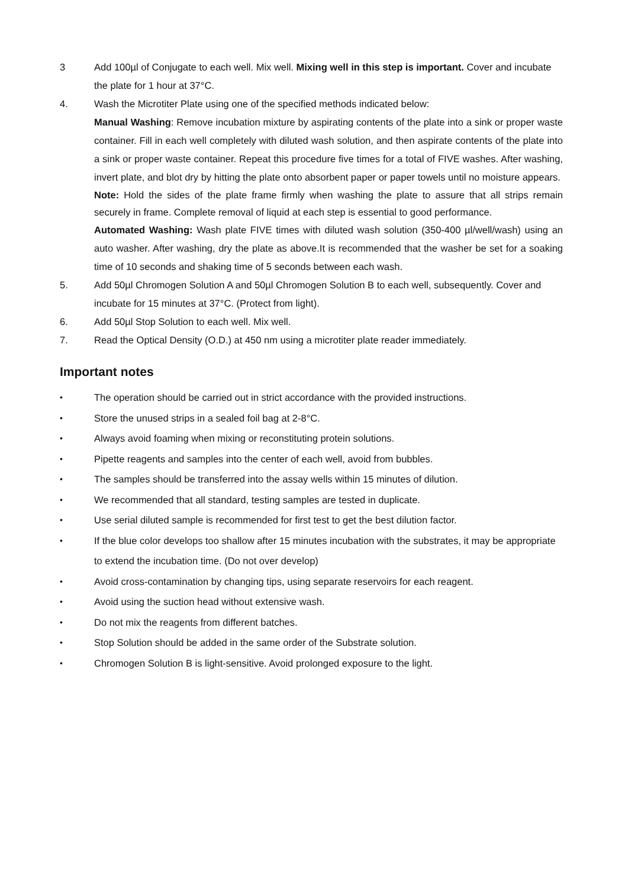3 Add 100µl of Conjugate to each well. Mix well. Mixing well in this step is important. Cover and incubate the plate for 1 hour at 37°C.
4. Wash the Microtiter Plate using one of the specified methods indicated below:
Manual Washing: Remove incubation mixture by aspirating contents of the plate into a sink or proper waste container. Fill in each well completely with diluted wash solution, and then aspirate contents of the plate into a sink or proper waste container. Repeat this procedure five times for a total of FIVE washes. After washing, invert plate, and blot dry by hitting the plate onto absorbent paper or paper towels until no moisture appears.
Note: Hold the sides of the plate frame firmly when washing the plate to assure that all strips remain securely in frame. Complete removal of liquid at each step is essential to good performance.
Automated Washing: Wash plate FIVE times with diluted wash solution (350-400 µl/well/wash) using an auto washer. After washing, dry the plate as above.It is recommended that the washer be set for a soaking time of 10 seconds and shaking time of 5 seconds between each wash.
5. Add 50µl Chromogen Solution A and 50µl Chromogen Solution B to each well, subsequently. Cover and incubate for 15 minutes at 37°C. (Protect from light).
6. Add 50µl Stop Solution to each well. Mix well.
7. Read the Optical Density (O.D.) at 450 nm using a microtiter plate reader immediately.
Important notes
•
The operation should be carried out in strict accordance with the provided instructions.
•
Store the unused strips in a sealed foil bag at 2-8°C.
•
Always avoid foaming when mixing or reconstituting protein solutions.
•
Pipette reagents and samples into the center of each well, avoid from bubbles.
•
The samples should be transferred into the assay wells within 15 minutes of dilution.
•
We recommended that all standard, testing samples are tested in duplicate.
•
Use serial diluted sample is recommended for first test to get the best dilution factor.
•
If the blue color develops too shallow after 15 minutes incubation with the substrates, it may be appropriate to extend the incubation time. (Do not over develop)
•
Avoid cross-contamination by changing tips, using separate reservoirs for each reagent.
•
Avoid using the suction head without extensive wash.
•
Do not mix the reagents from different batches.
•
Stop Solution should be added in the same order of the Substrate solution.
•
Chromogen Solution B is light-sensitive. Avoid prolonged exposure to the light.